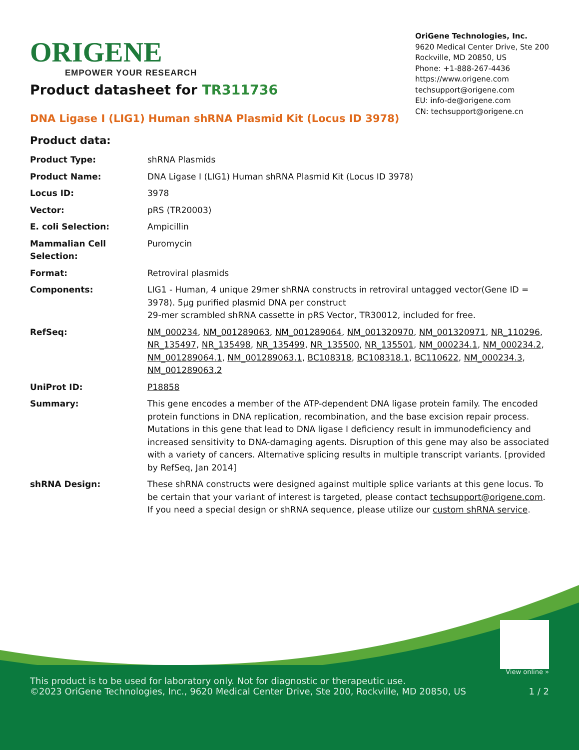ORIGENE
EMPOWER YOUR RESEARCH
OriGene Technologies, Inc.
9620 Medical Center Drive, Ste 200
Rockville, MD 20850, US
Phone: +1-888-267-4436
https://www.origene.com
techsupport@origene.com
EU: info-de@origene.com
CN: techsupport@origene.cn
Product datasheet for TR311736
DNA Ligase I (LIG1) Human shRNA Plasmid Kit (Locus ID 3978)
Product data:
| Product Type: | shRNA Plasmids |
| Product Name: | DNA Ligase I (LIG1) Human shRNA Plasmid Kit (Locus ID 3978) |
| Locus ID: | 3978 |
| Vector: | pRS (TR20003) |
| E. coli Selection: | Ampicillin |
| Mammalian Cell Selection: | Puromycin |
| Format: | Retroviral plasmids |
| Components: | LIG1 - Human, 4 unique 29mer shRNA constructs in retroviral untagged vector(Gene ID = 3978). 5µg purified plasmid DNA per construct 29-mer scrambled shRNA cassette in pRS Vector, TR30012, included for free. |
| RefSeq: | NM_000234 , NM_001289063 , NM_001289064 , NM_001320970 , NM_001320971 , NR_110296 , NR_135497 , NR_135498 , NR_135499 , NR_135500 , NR_135501 , NM_000234.1 , NM_000234.2 , NM_001289064.1 , NM_001289063.1 , BC108318 , BC108318.1 , BC110622 , NM_000234.3 , NM_001289063.2 |
| UniProt ID: | P18858 |
| Summary: | This gene encodes a member of the ATP-dependent DNA ligase protein family. The encoded protein functions in DNA replication, recombination, and the base excision repair process. Mutations in this gene that lead to DNA ligase I deficiency result in immunodeficiency and increased sensitivity to DNA-damaging agents. Disruption of this gene may also be associated with a variety of cancers. Alternative splicing results in multiple transcript variants. [provided by RefSeq, Jan 2014] |
| shRNA Design: | These shRNA constructs were designed against multiple splice variants at this gene locus. To be certain that your variant of interest is targeted, please contact techsupport@origene.com . If you need a special design or shRNA sequence, please utilize our custom shRNA service . |
View online »
This product is to be used for laboratory only. Not for diagnostic or therapeutic use.
©2023 OriGene Technologies, Inc., 9620 Medical Center Drive, Ste 200, Rockville, MD 20850, US
1 / 2